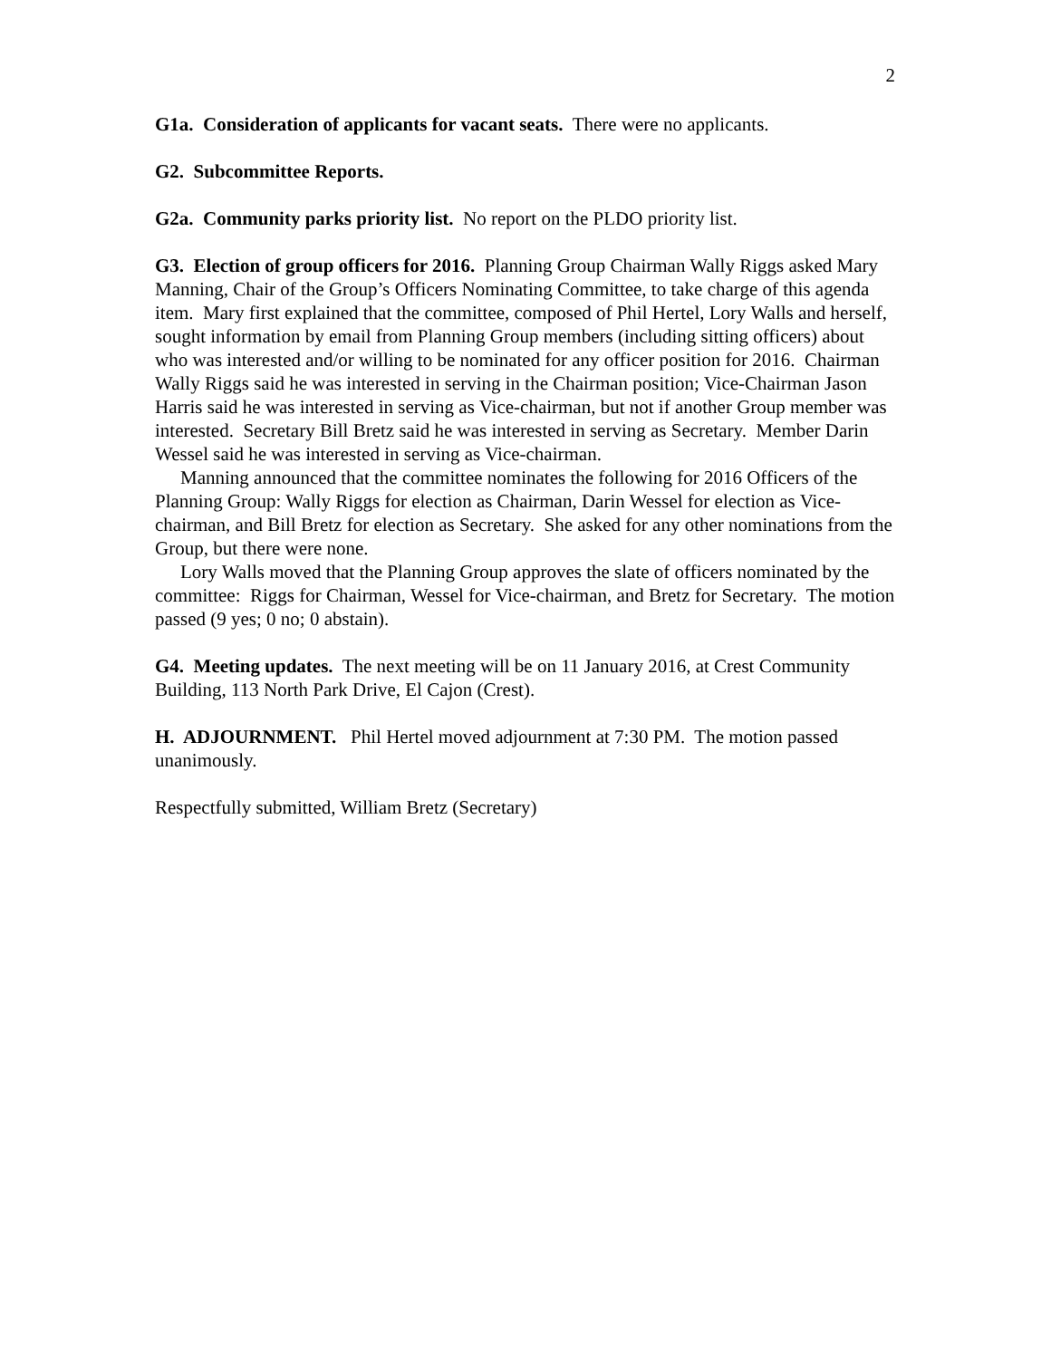2
G1a. Consideration of applicants for vacant seats. There were no applicants.
G2. Subcommittee Reports.
G2a. Community parks priority list. No report on the PLDO priority list.
G3. Election of group officers for 2016. Planning Group Chairman Wally Riggs asked Mary Manning, Chair of the Group’s Officers Nominating Committee, to take charge of this agenda item. Mary first explained that the committee, composed of Phil Hertel, Lory Walls and herself, sought information by email from Planning Group members (including sitting officers) about who was interested and/or willing to be nominated for any officer position for 2016. Chairman Wally Riggs said he was interested in serving in the Chairman position; Vice-Chairman Jason Harris said he was interested in serving as Vice-chairman, but not if another Group member was interested. Secretary Bill Bretz said he was interested in serving as Secretary. Member Darin Wessel said he was interested in serving as Vice-chairman.
Manning announced that the committee nominates the following for 2016 Officers of the Planning Group: Wally Riggs for election as Chairman, Darin Wessel for election as Vice-chairman, and Bill Bretz for election as Secretary. She asked for any other nominations from the Group, but there were none.
Lory Walls moved that the Planning Group approves the slate of officers nominated by the committee: Riggs for Chairman, Wessel for Vice-chairman, and Bretz for Secretary. The motion passed (9 yes; 0 no; 0 abstain).
G4. Meeting updates. The next meeting will be on 11 January 2016, at Crest Community Building, 113 North Park Drive, El Cajon (Crest).
H. ADJOURNMENT. Phil Hertel moved adjournment at 7:30 PM. The motion passed unanimously.
Respectfully submitted, William Bretz (Secretary)